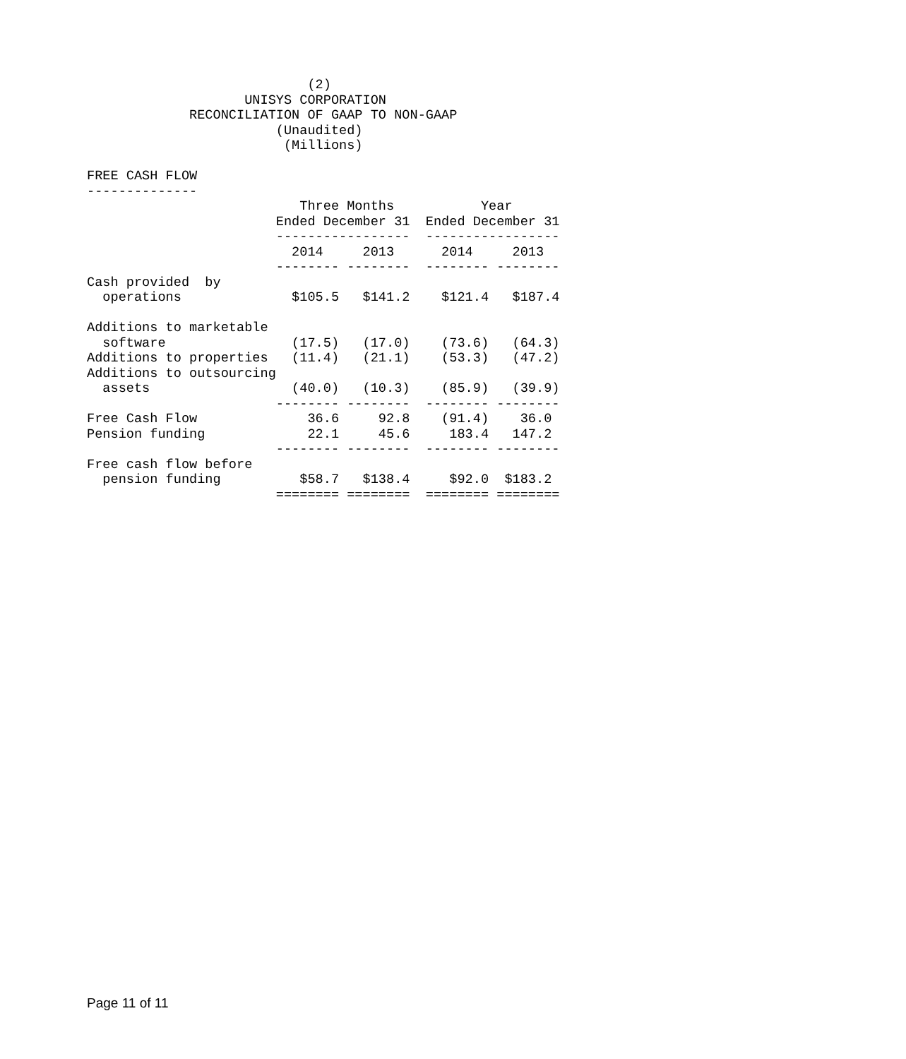(2)
                    UNISYS CORPORATION
             RECONCILIATION OF GAAP TO NON-GAAP
                        (Unaudited)
                         (Millions)

FREE CASH FLOW
--------------
                           Three Months           Year
                        Ended December 31  Ended December 31
                        -----------------  -----------------
                          2014     2013      2014     2013
                        -------- --------  -------- --------
Cash provided  by
  operations              $105.5   $141.2    $121.4   $187.4

Additions to marketable
  software                (17.5)   (17.0)    (73.6)   (64.3)
Additions to properties   (11.4)   (21.1)    (53.3)   (47.2)
Additions to outsourcing
  assets                  (40.0)   (10.3)    (85.9)   (39.9)
                        -------- --------  -------- --------
Free Cash Flow              36.6     92.8    (91.4)    36.0
Pension funding             22.1     45.6     183.4   147.2
                        -------- --------  -------- --------
Free cash flow before
  pension funding          $58.7   $138.4     $92.0  $183.2
                        ======== ========  ======== ========
Page 11 of 11